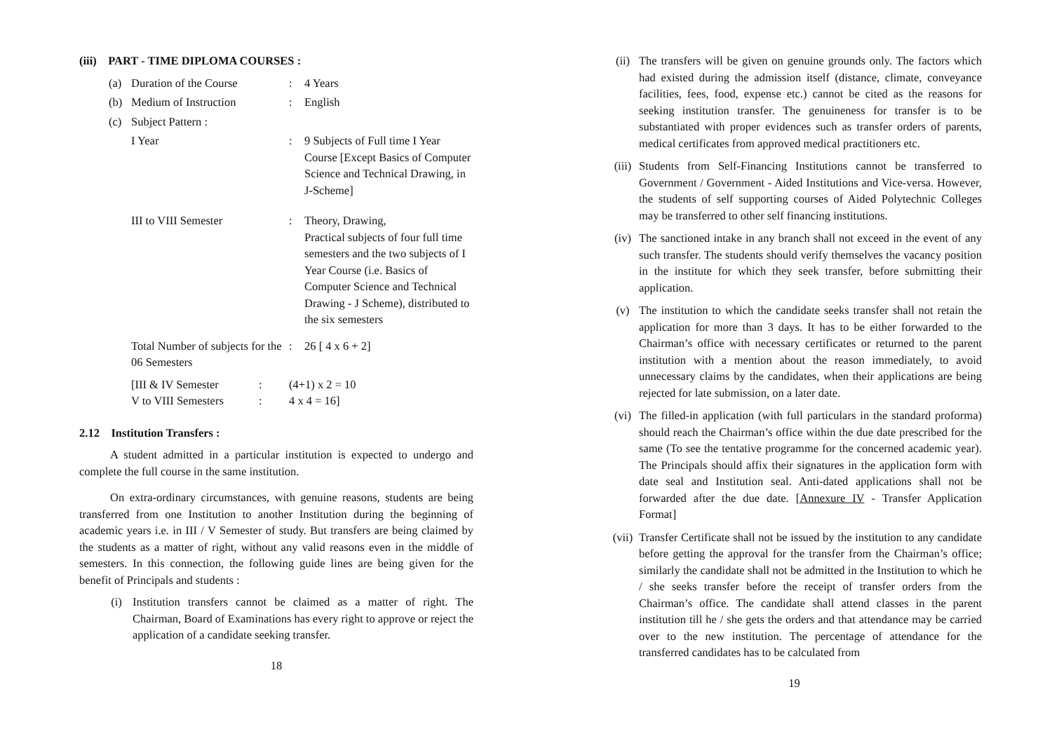(iii) PART - TIME DIPLOMA COURSES :
(a) Duration of the Course: 4 Years
(b) Medium of Instruction: English
(c) Subject Pattern :
I Year: 9 Subjects of Full time I Year Course [Except Basics of Computer Science and Technical Drawing, in J-Scheme]
III to VIII Semester: Theory, Drawing,
Practical subjects of four full time semesters and the two subjects of I Year Course (i.e. Basics of Computer Science and Technical Drawing - J Scheme), distributed to the six semesters
Total Number of subjects for the 06 Semesters: 26 [ 4 x 6 + 2]
[III & IV Semester: (4+1) x 2 = 10
V to VIII Semesters: 4 x 4 = 16]
2.12 Institution Transfers :
A student admitted in a particular institution is expected to undergo and complete the full course in the same institution.
On extra-ordinary circumstances, with genuine reasons, students are being transferred from one Institution to another Institution during the beginning of academic years i.e. in III / V Semester of study. But transfers are being claimed by the students as a matter of right, without any valid reasons even in the middle of semesters. In this connection, the following guide lines are being given for the benefit of Principals and students :
(i) Institution transfers cannot be claimed as a matter of right. The Chairman, Board of Examinations has every right to approve or reject the application of a candidate seeking transfer.
18
(ii) The transfers will be given on genuine grounds only. The factors which had existed during the admission itself (distance, climate, conveyance facilities, fees, food, expense etc.) cannot be cited as the reasons for seeking institution transfer. The genuineness for transfer is to be substantiated with proper evidences such as transfer orders of parents, medical certificates from approved medical practitioners etc.
(iii) Students from Self-Financing Institutions cannot be transferred to Government / Government - Aided Institutions and Vice-versa. However, the students of self supporting courses of Aided Polytechnic Colleges may be transferred to other self financing institutions.
(iv) The sanctioned intake in any branch shall not exceed in the event of any such transfer. The students should verify themselves the vacancy position in the institute for which they seek transfer, before submitting their application.
(v) The institution to which the candidate seeks transfer shall not retain the application for more than 3 days. It has to be either forwarded to the Chairman’s office with necessary certificates or returned to the parent institution with a mention about the reason immediately, to avoid unnecessary claims by the candidates, when their applications are being rejected for late submission, on a later date.
(vi) The filled-in application (with full particulars in the standard proforma) should reach the Chairman’s office within the due date prescribed for the same (To see the tentative programme for the concerned academic year). The Principals should affix their signatures in the application form with date seal and Institution seal. Anti-dated applications shall not be forwarded after the due date. [Annexure IV - Transfer Application Format]
(vii) Transfer Certificate shall not be issued by the institution to any candidate before getting the approval for the transfer from the Chairman’s office; similarly the candidate shall not be admitted in the Institution to which he / she seeks transfer before the receipt of transfer orders from the Chairman’s office. The candidate shall attend classes in the parent institution till he / she gets the orders and that attendance may be carried over to the new institution. The percentage of attendance for the transferred candidates has to be calculated from
19